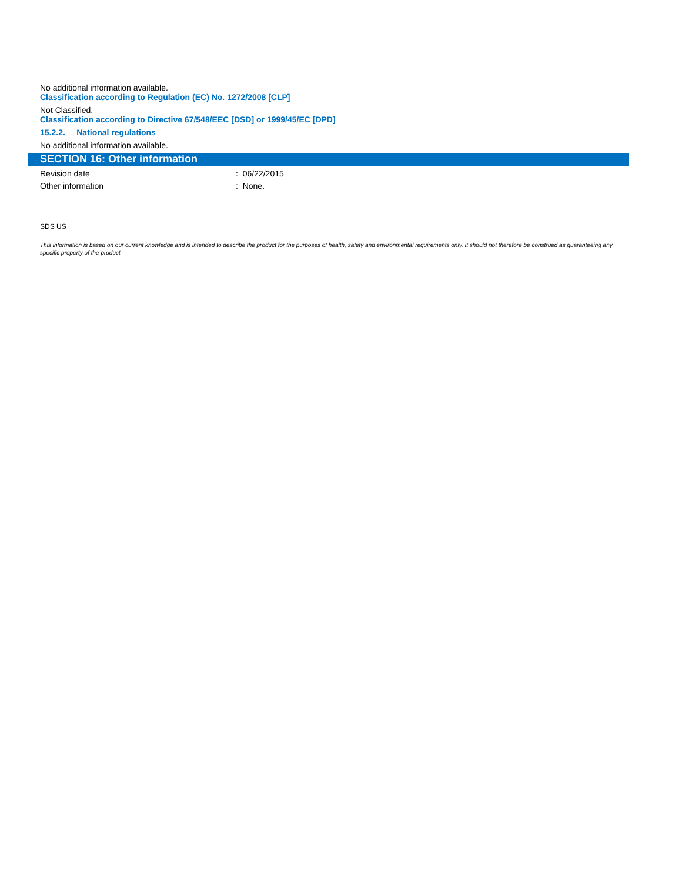No additional information available.
Classification according to Regulation (EC) No. 1272/2008 [CLP]
Not Classified.
Classification according to Directive 67/548/EEC [DSD] or 1999/45/EC [DPD]
15.2.2. National regulations
No additional information available.
SECTION 16: Other information
Revision date: 06/22/2015
Other information: None.
SDS US
This information is based on our current knowledge and is intended to describe the product for the purposes of health, safety and environmental requirements only. It should not therefore be construed as guaranteeing any specific property of the product